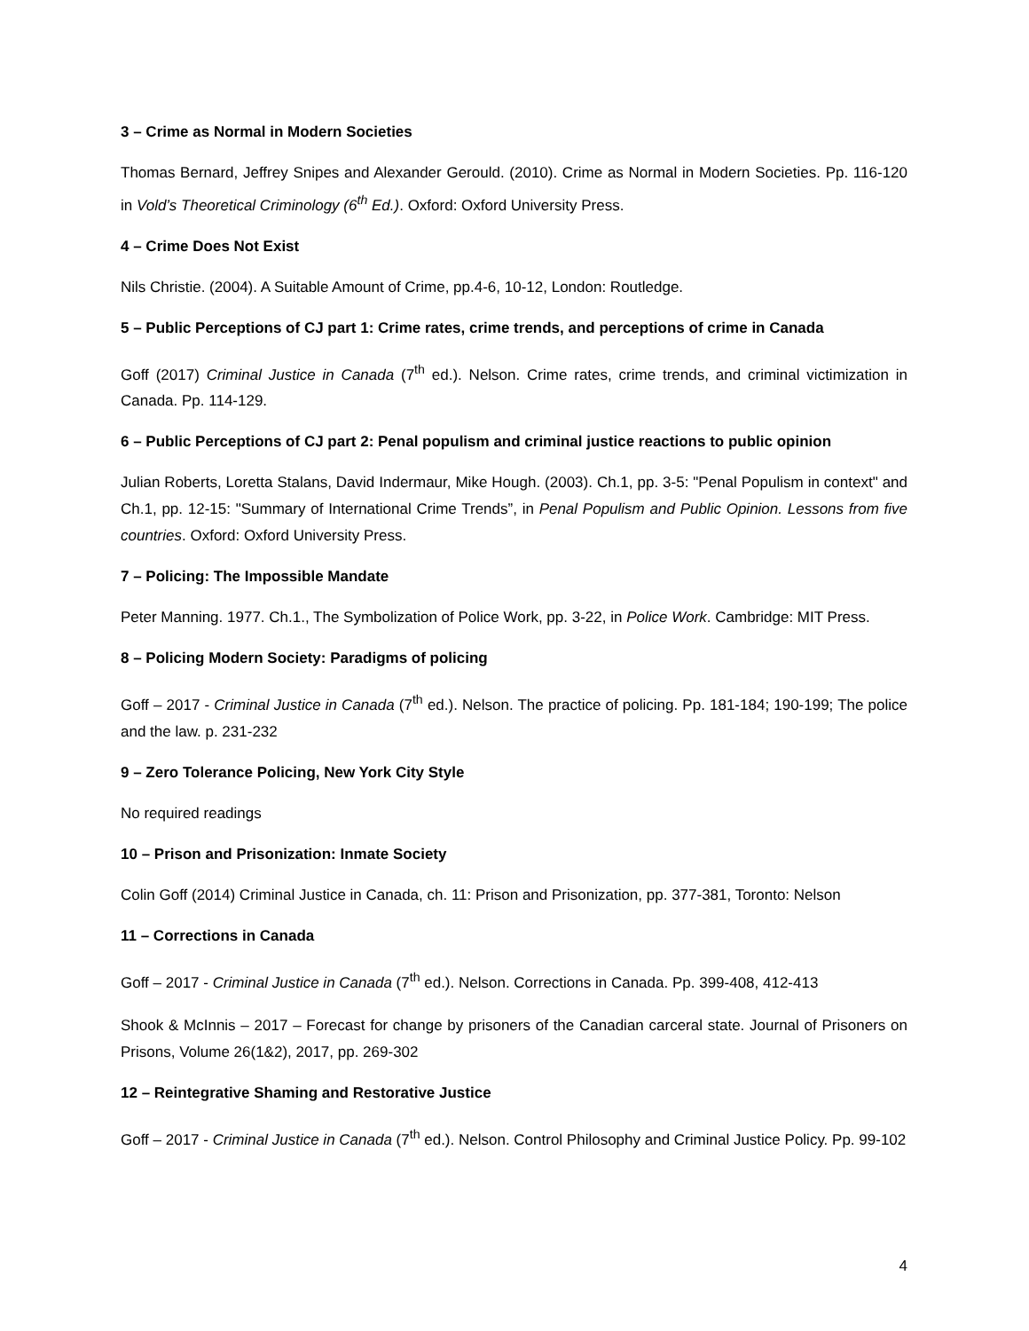3 – Crime as Normal in Modern Societies
Thomas Bernard, Jeffrey Snipes and Alexander Gerould. (2010). Crime as Normal in Modern Societies. Pp. 116-120 in Vold’s Theoretical Criminology (6<sup>th</sup> Ed.). Oxford: Oxford University Press.
4 – Crime Does Not Exist
Nils Christie. (2004). A Suitable Amount of Crime, pp.4-6, 10-12, London: Routledge.
5 – Public Perceptions of CJ part 1: Crime rates, crime trends, and perceptions of crime in Canada
Goff (2017) Criminal Justice in Canada (7<sup>th</sup> ed.). Nelson. Crime rates, crime trends, and criminal victimization in Canada. Pp. 114-129.
6 – Public Perceptions of CJ part 2: Penal populism and criminal justice reactions to public opinion
Julian Roberts, Loretta Stalans, David Indermaur, Mike Hough. (2003). Ch.1, pp. 3-5: "Penal Populism in context" and Ch.1, pp. 12-15: "Summary of International Crime Trends”, in Penal Populism and Public Opinion. Lessons from five countries. Oxford: Oxford University Press.
7 – Policing: The Impossible Mandate
Peter Manning. 1977. Ch.1., The Symbolization of Police Work, pp. 3-22, in Police Work. Cambridge: MIT Press.
8 – Policing Modern Society: Paradigms of policing
Goff – 2017 - Criminal Justice in Canada (7<sup>th</sup> ed.). Nelson. The practice of policing. Pp. 181-184; 190-199; The police and the law. p. 231-232
9 – Zero Tolerance Policing, New York City Style
No required readings
10 – Prison and Prisonization: Inmate Society
Colin Goff (2014) Criminal Justice in Canada, ch. 11: Prison and Prisonization, pp. 377-381, Toronto: Nelson
11 – Corrections in Canada
Goff – 2017 - Criminal Justice in Canada (7<sup>th</sup> ed.). Nelson. Corrections in Canada. Pp. 399-408, 412-413
Shook & McInnis – 2017 – Forecast for change by prisoners of the Canadian carceral state. Journal of Prisoners on Prisons, Volume 26(1&2), 2017, pp. 269-302
12 – Reintegrative Shaming and Restorative Justice
Goff – 2017 - Criminal Justice in Canada (7<sup>th</sup> ed.). Nelson. Control Philosophy and Criminal Justice Policy. Pp. 99-102
4